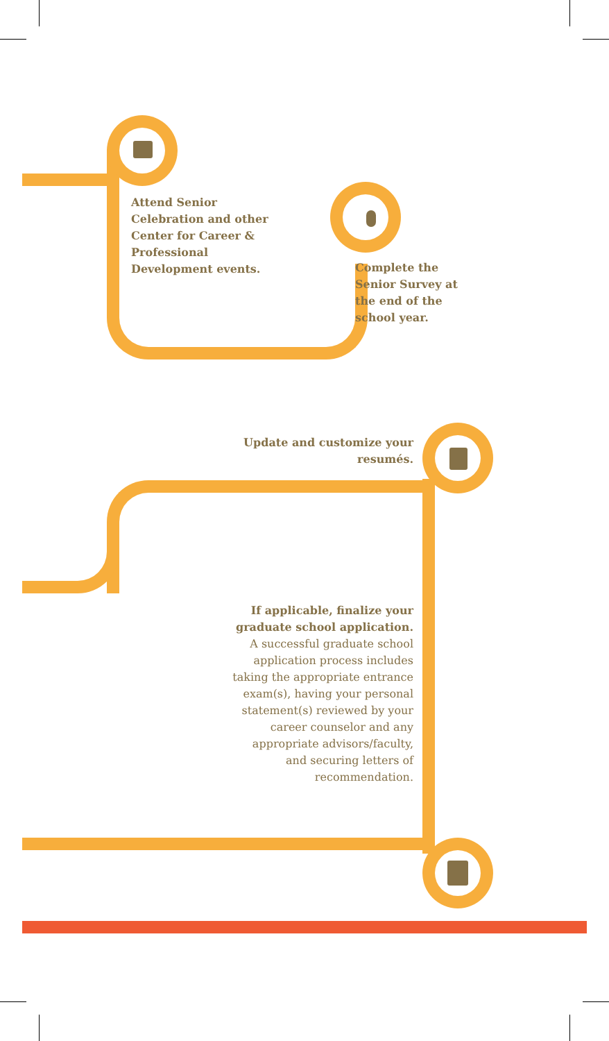Attend Senior Celebration and other Center for Career & Professional Development events.
Complete the Senior Survey at the end of the school year.
Update and customize your resumés.
If applicable, finalize your graduate school application. A successful graduate school application process includes taking the appropriate entrance exam(s), having your personal statement(s) reviewed by your career counselor and any appropriate advisors/faculty, and securing letters of recommendation.